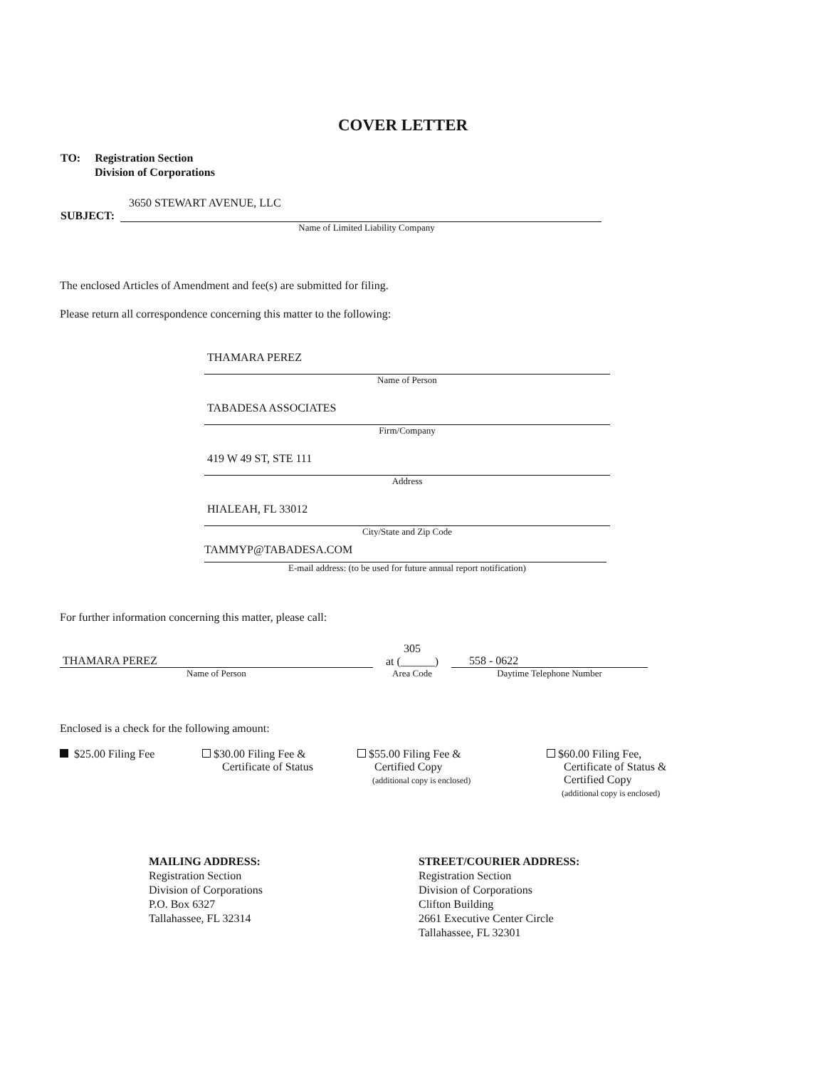COVER LETTER
TO: Registration Section
Division of Corporations
3650 STEWART AVENUE, LLC
SUBJECT:
Name of Limited Liability Company
The enclosed Articles of Amendment and fee(s) are submitted for filing.
Please return all correspondence concerning this matter to the following:
THAMARA PEREZ
Name of Person
TABADESA ASSOCIATES
Firm/Company
419 W 49 ST, STE 111
Address
HIALEAH, FL 33012
City/State and Zip Code
TAMMYP@TABADESA.COM
E-mail address: (to be used for future annual report notification)
For further information concerning this matter, please call:
THAMARA PEREZ
Name of Person
305
at (______)
Area Code
558 - 0622
Daytime Telephone Number
Enclosed is a check for the following amount:
$25.00 Filing Fee $30.00 Filing Fee &
Certificate of Status
$55.00 Filing Fee &
Certified Copy
(additional copy is enclosed)
$60.00 Filing Fee,
Certificate of Status &
Certified Copy
(additional copy is enclosed)
MAILING ADDRESS:
Registration Section
Division of Corporations
P.O. Box 6327
Tallahassee, FL 32314
STREET/COURIER ADDRESS:
Registration Section
Division of Corporations
Clifton Building
2661 Executive Center Circle
Tallahassee, FL 32301